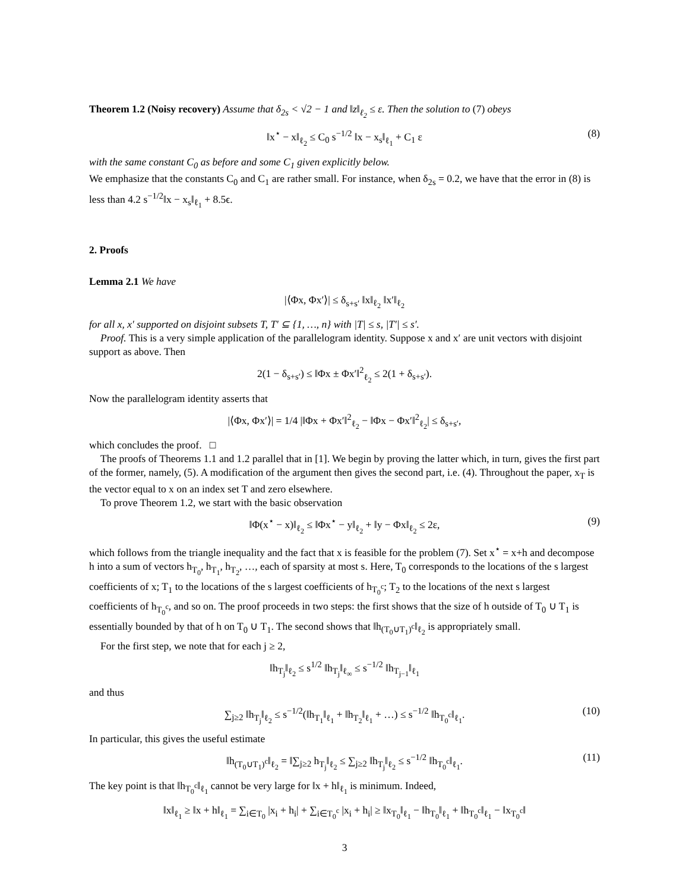Theorem 1.2 (Noisy recovery) Assume that δ<sub>2s</sub> < √2 − 1 and ‖z‖<sub>ℓ<sub>2</sub></sub> ≤ ε. Then the solution to (7) obeys
‖x<sup>⋆</sup> − x‖<sub>ℓ<sub>2</sub></sub> ≤ C<sub>0</sub> s<sup>−1/2</sup> ‖x − x<sub>s</sub>‖<sub>ℓ<sub>1</sub></sub> + C<sub>1</sub> ε (8)
with the same constant C<sub>0</sub> as before and some C<sub>1</sub> given explicitly below.
We emphasize that the constants C<sub>0</sub> and C<sub>1</sub> are rather small. For instance, when δ<sub>2s</sub> = 0.2, we have that the error in (8) is less than 4.2 s<sup>−1/2</sup>‖x − x<sub>s</sub>‖<sub>ℓ<sub>1</sub></sub> + 8.5ϵ.
2. Proofs
Lemma 2.1 We have
|⟨Φx, Φx′⟩| ≤ δ<sub>s+s′</sub> ‖x‖<sub>ℓ<sub>2</sub></sub> ‖x′‖<sub>ℓ<sub>2</sub></sub>
for all x, x′ supported on disjoint subsets T, T′ ⊆ {1, …, n} with |T| ≤ s, |T′| ≤ s′.
Proof. This is a very simple application of the parallelogram identity. Suppose x and x′ are unit vectors with disjoint support as above. Then
2(1 − δ<sub>s+s′</sub>) ≤ ‖Φx ± Φx′‖<sup>2</sup><sub>ℓ<sub>2</sub></sub> ≤ 2(1 + δ<sub>s+s′</sub>).
Now the parallelogram identity asserts that
|⟨Φx, Φx′⟩| = 1/4 |‖Φx + Φx′‖<sup>2</sup><sub>ℓ<sub>2</sub></sub> − ‖Φx − Φx′‖<sup>2</sup><sub>ℓ<sub>2</sub></sub>| ≤ δ<sub>s+s′</sub>,
which concludes the proof. □
The proofs of Theorems 1.1 and 1.2 parallel that in [1]. We begin by proving the latter which, in turn, gives the first part of the former, namely, (5). A modification of the argument then gives the second part, i.e. (4). Throughout the paper, x<sub>T</sub> is the vector equal to x on an index set T and zero elsewhere.
To prove Theorem 1.2, we start with the basic observation
‖Φ(x<sup>⋆</sup> − x)‖<sub>ℓ<sub>2</sub></sub> ≤ ‖Φx<sup>⋆</sup> − y‖<sub>ℓ<sub>2</sub></sub> + ‖y − Φx‖<sub>ℓ<sub>2</sub></sub> ≤ 2ε, (9)
which follows from the triangle inequality and the fact that x is feasible for the problem (7). Set x<sup>⋆</sup> = x+h and decompose h into a sum of vectors h<sub>T<sub>0</sub></sub>, h<sub>T<sub>1</sub></sub>, h<sub>T<sub>2</sub></sub>, …, each of sparsity at most s. Here, T<sub>0</sub> corresponds to the locations of the s largest coefficients of x; T<sub>1</sub> to the locations of the s largest coefficients of h<sub>T<sub>0</sub><sup>c</sup></sub>; T<sub>2</sub> to the locations of the next s largest coefficients of h<sub>T<sub>0</sub><sup>c</sup></sub>, and so on. The proof proceeds in two steps: the first shows that the size of h outside of T<sub>0</sub> ∪ T<sub>1</sub> is essentially bounded by that of h on T<sub>0</sub> ∪ T<sub>1</sub>. The second shows that ‖h<sub>(T<sub>0</sub>∪T<sub>1</sub>)<sup>c</sup></sub>‖<sub>ℓ<sub>2</sub></sub> is appropriately small.
For the first step, we note that for each j ≥ 2,
‖h<sub>T<sub>j</sub></sub>‖<sub>ℓ<sub>2</sub></sub> ≤ s<sup>1/2</sup> ‖h<sub>T<sub>j</sub></sub>‖<sub>ℓ<sub>∞</sub></sub> ≤ s<sup>−1/2</sup> ‖h<sub>T<sub>j−1</sub></sub>‖<sub>ℓ<sub>1</sub></sub>
and thus
∑<sub>j≥2</sub> ‖h<sub>T<sub>j</sub></sub>‖<sub>ℓ<sub>2</sub></sub> ≤ s<sup>−1/2</sup>(‖h<sub>T<sub>1</sub></sub>‖<sub>ℓ<sub>1</sub></sub> + ‖h<sub>T<sub>2</sub></sub>‖<sub>ℓ<sub>1</sub></sub> + …) ≤ s<sup>−1/2</sup> ‖h<sub>T<sub>0</sub><sup>c</sup></sub>‖<sub>ℓ<sub>1</sub></sub>. (10)
In particular, this gives the useful estimate
‖h<sub>(T<sub>0</sub>∪T<sub>1</sub>)<sup>c</sup></sub>‖<sub>ℓ<sub>2</sub></sub> = ‖∑<sub>j≥2</sub> h<sub>T<sub>j</sub></sub>‖<sub>ℓ<sub>2</sub></sub> ≤ ∑<sub>j≥2</sub> ‖h<sub>T<sub>j</sub></sub>‖<sub>ℓ<sub>2</sub></sub> ≤ s<sup>−1/2</sup> ‖h<sub>T<sub>0</sub><sup>c</sup></sub>‖<sub>ℓ<sub>1</sub></sub>. (11)
The key point is that ‖h<sub>T<sub>0</sub><sup>c</sup></sub>‖<sub>ℓ<sub>1</sub></sub> cannot be very large for ‖x + h‖<sub>ℓ<sub>1</sub></sub> is minimum. Indeed,
‖x‖<sub>ℓ<sub>1</sub></sub> ≥ ‖x + h‖<sub>ℓ<sub>1</sub></sub> = ∑<sub>i∈T<sub>0</sub></sub> |x<sub>i</sub> + h<sub>i</sub>| + ∑<sub>i∈T<sub>0</sub><sup>c</sup></sub> |x<sub>i</sub> + h<sub>i</sub>| ≥ ‖x<sub>T<sub>0</sub></sub>‖<sub>ℓ<sub>1</sub></sub> − ‖h<sub>T<sub>0</sub></sub>‖<sub>ℓ<sub>1</sub></sub> + ‖h<sub>T<sub>0</sub><sup>c</sup></sub>‖<sub>ℓ<sub>1</sub></sub> − ‖x<sub>T<sub>0</sub><sup>c</sup></sub>‖
3